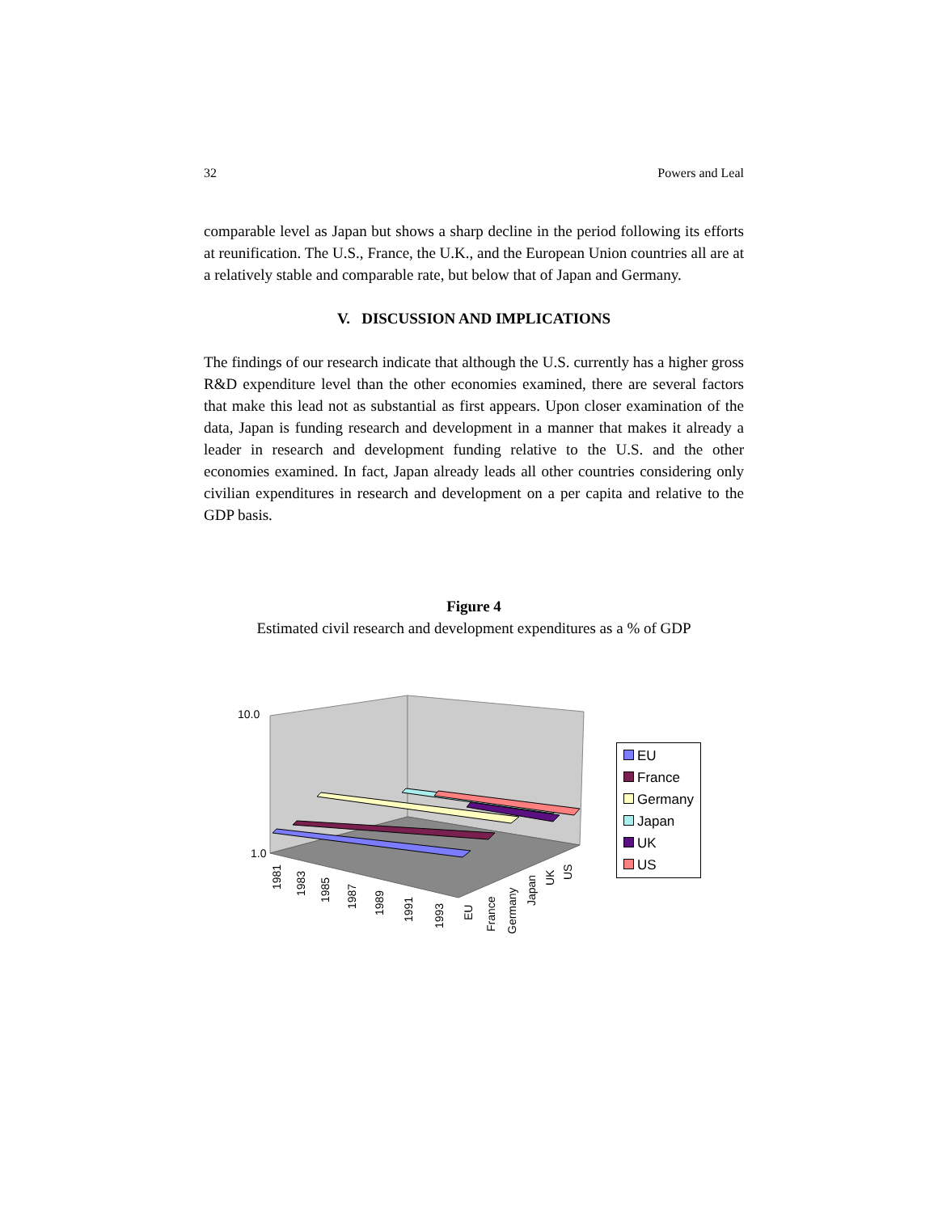32 Powers and Leal
comparable level as Japan but shows a sharp decline in the period following its efforts at reunification. The U.S., France, the U.K., and the European Union countries all are at a relatively stable and comparable rate, but below that of Japan and Germany.
V. DISCUSSION AND IMPLICATIONS
The findings of our research indicate that although the U.S. currently has a higher gross R&D expenditure level than the other economies examined, there are several factors that make this lead not as substantial as first appears. Upon closer examination of the data, Japan is funding research and development in a manner that makes it already a leader in research and development funding relative to the U.S. and the other economies examined. In fact, Japan already leads all other countries considering only civilian expenditures in research and development on a per capita and relative to the GDP basis.
Figure 4
Estimated civil research and development expenditures as a % of GDP
10.0
1.0
1981
1983
1985
1987
1989
1991
1993
EU
France
Germany
Japan
UK
US
EU
France
Germany
Japan
UK
US